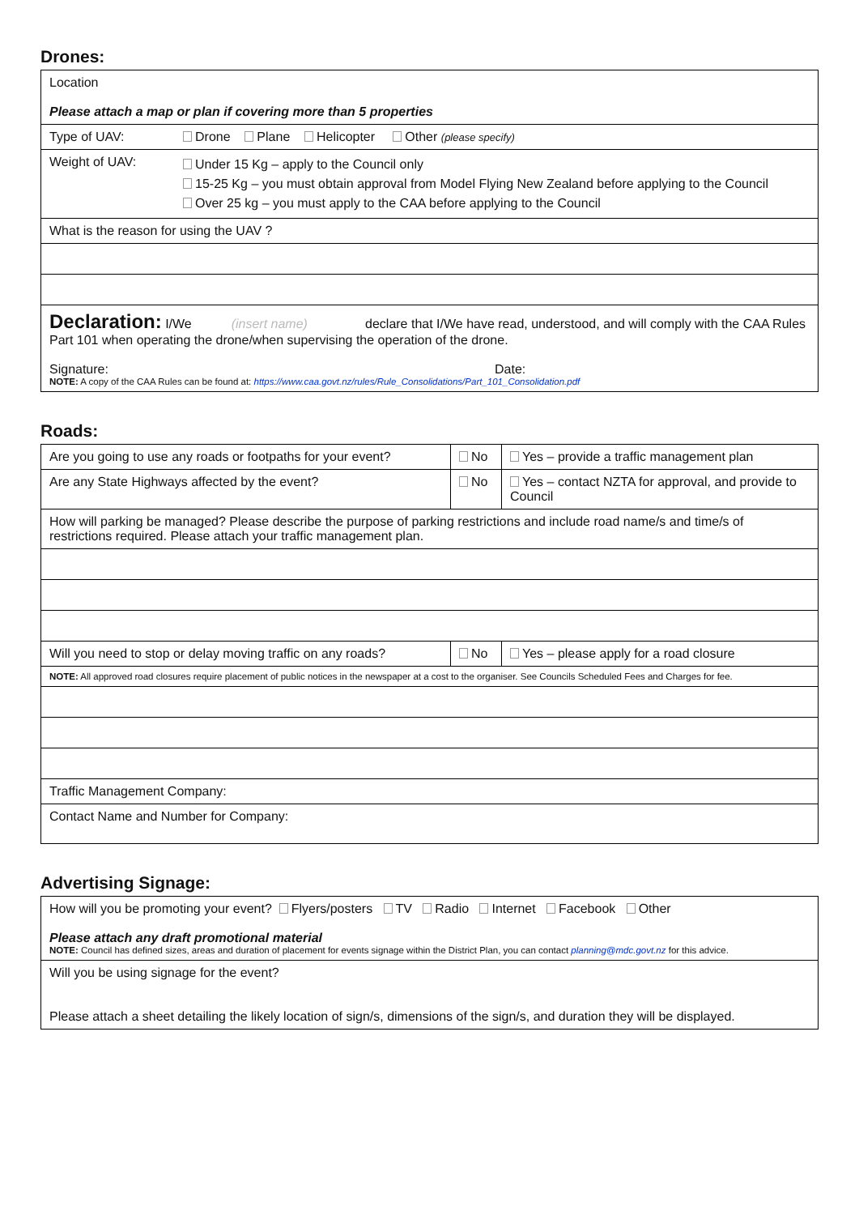Drones:
| Location Please attach a map or plan if covering more than 5 properties | |
| Type of UAV: | Drone Plane Helicopter Other (please specify) |
| Weight of UAV: | Under 15 Kg – apply to the Council only 15-25 Kg – you must obtain approval from Model Flying New Zealand before applying to the Council Over 25 kg – you must apply to the CAA before applying to the Council |
| What is the reason for using the UAV ? | |
| Declaration: I/We (insert name) declare that I/We have read, understood, and will comply with the CAA Rules Part 101 when operating the drone/when supervising the operation of the drone. Signature: Date: NOTE: A copy of the CAA Rules can be found at: https://www.caa.govt.nz/rules/Rule_Consolidations/Part_101_Consolidation.pdf | |
Roads:
| Are you going to use any roads or footpaths for your event? | No | Yes – provide a traffic management plan |
| Are any State Highways affected by the event? | No | Yes – contact NZTA for approval, and provide to Council |
| How will parking be managed? Please describe the purpose of parking restrictions and include road name/s and time/s of restrictions required. Please attach your traffic management plan. | | |
| Will you need to stop or delay moving traffic on any roads? | No | Yes – please apply for a road closure |
| NOTE: All approved road closures require placement of public notices in the newspaper at a cost to the organiser. See Councils Scheduled Fees and Charges for fee. | | |
| Traffic Management Company: | | |
| Contact Name and Number for Company: | | |
Advertising Signage:
| How will you be promoting your event? Flyers/posters TV Radio Internet Facebook Other Please attach any draft promotional material NOTE: Council has defined sizes, areas and duration of placement for events signage within the District Plan, you can contact planning@mdc.govt.nz for this advice. |
| Will you be using signage for the event? Please attach a sheet detailing the likely location of sign/s, dimensions of the sign/s, and duration they will be displayed. |